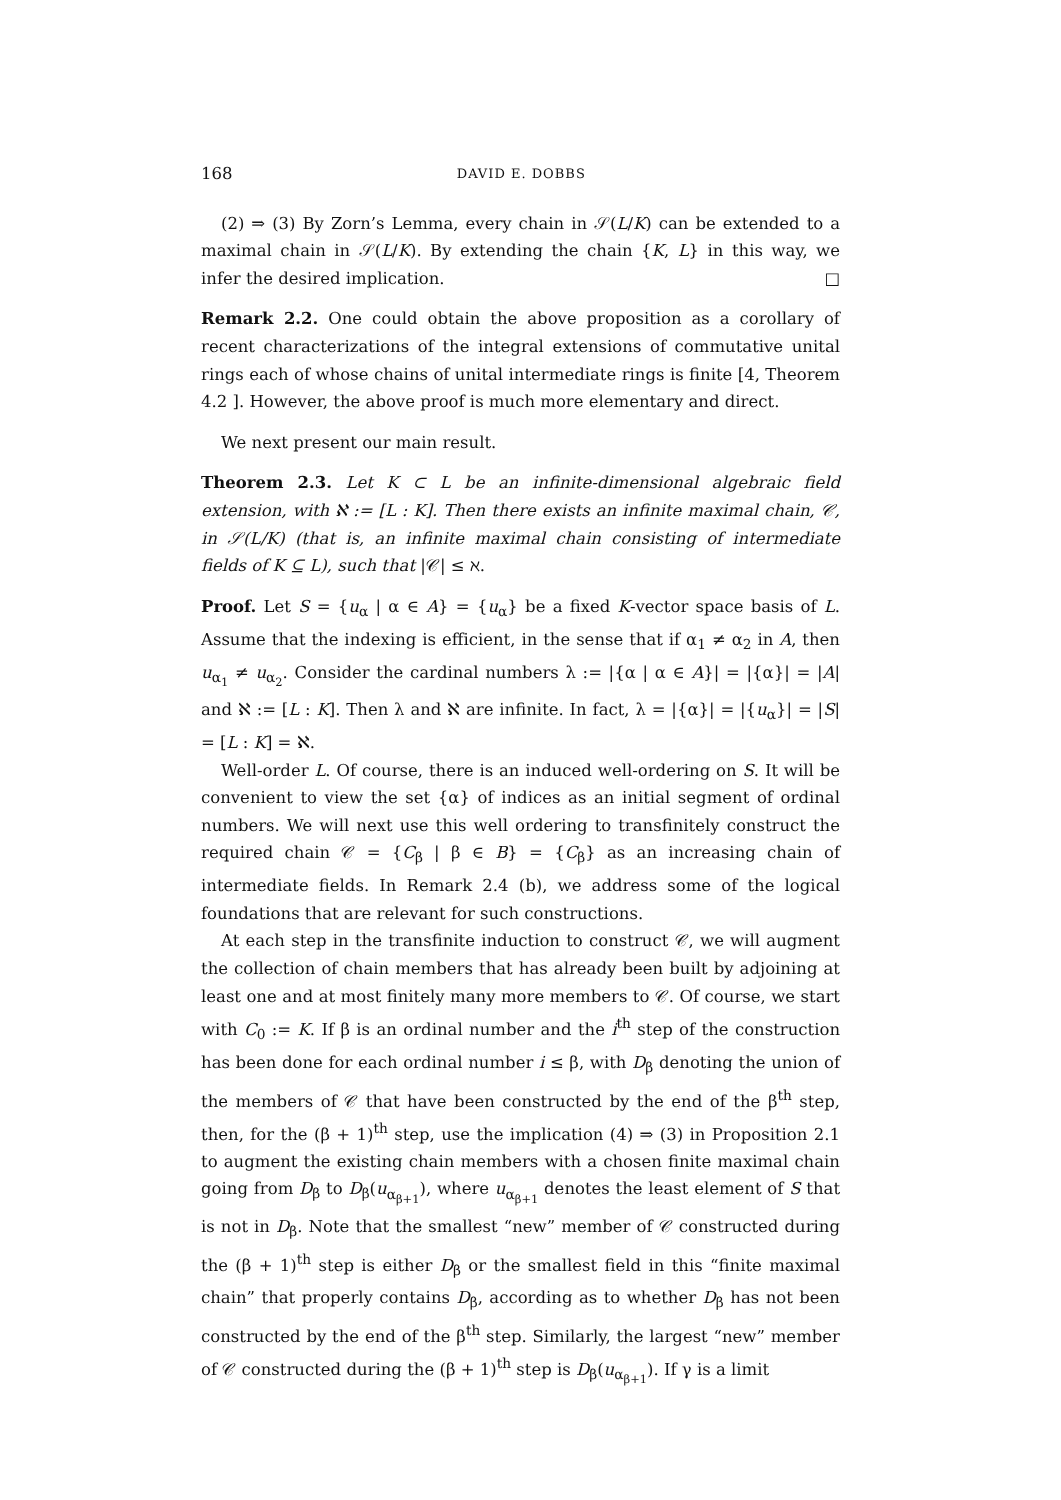168 DAVID E. DOBBS
(2) ⇒ (3) By Zorn’s Lemma, every chain in 𝒮(L/K) can be extended to a maximal chain in 𝒮(L/K). By extending the chain {K, L} in this way, we infer the desired implication. □
Remark 2.2. One could obtain the above proposition as a corollary of recent characterizations of the integral extensions of commutative unital rings each of whose chains of unital intermediate rings is finite [4, Theorem 4.2 ]. However, the above proof is much more elementary and direct.
We next present our main result.
Theorem 2.3. Let K ⊂ L be an infinite-dimensional algebraic field extension, with ℵ := [L : K]. Then there exists an infinite maximal chain, 𝒞, in 𝒮(L/K) (that is, an infinite maximal chain consisting of intermediate fields of K ⊆ L), such that |𝒞| ≤ ℵ.
Proof. Let S = {u<sub>α</sub> | α ∈ A} = {u<sub>α</sub>} be a fixed K-vector space basis of L. Assume that the indexing is efficient, in the sense that if α<sub>1</sub> ≠ α<sub>2</sub> in A, then u<sub>α<sub>1</sub></sub> ≠ u<sub>α<sub>2</sub></sub>. Consider the cardinal numbers λ := |{α | α ∈ A}| = |{α}| = |A| and ℵ := [L : K]. Then λ and ℵ are infinite. In fact, λ = |{α}| = |{u<sub>α</sub>}| = |S| = [L : K] = ℵ.
Well-order L. Of course, there is an induced well-ordering on S. It will be convenient to view the set {α} of indices as an initial segment of ordinal numbers. We will next use this well ordering to transfinitely construct the required chain 𝒞 = {C<sub>β</sub> | β ∈ B} = {C<sub>β</sub>} as an increasing chain of intermediate fields. In Remark 2.4 (b), we address some of the logical foundations that are relevant for such constructions.
At each step in the transfinite induction to construct 𝒞, we will augment the collection of chain members that has already been built by adjoining at least one and at most finitely many more members to 𝒞. Of course, we start with C<sub>0</sub> := K. If β is an ordinal number and the i<sup>th</sup> step of the construction has been done for each ordinal number i ≤ β, with D<sub>β</sub> denoting the union of the members of 𝒞 that have been constructed by the end of the β<sup>th</sup> step, then, for the (β + 1)<sup>th</sup> step, use the implication (4) ⇒ (3) in Proposition 2.1 to augment the existing chain members with a chosen finite maximal chain going from D<sub>β</sub> to D<sub>β</sub>(u<sub>α<sub>β+1</sub></sub>), where u<sub>α<sub>β+1</sub></sub> denotes the least element of S that is not in D<sub>β</sub>. Note that the smallest “new” member of 𝒞 constructed during the (β + 1)<sup>th</sup> step is either D<sub>β</sub> or the smallest field in this “finite maximal chain” that properly contains D<sub>β</sub>, according as to whether D<sub>β</sub> has not been constructed by the end of the β<sup>th</sup> step. Similarly, the largest “new” member of 𝒞 constructed during the (β + 1)<sup>th</sup> step is D<sub>β</sub>(u<sub>α<sub>β+1</sub></sub>). If γ is a limit